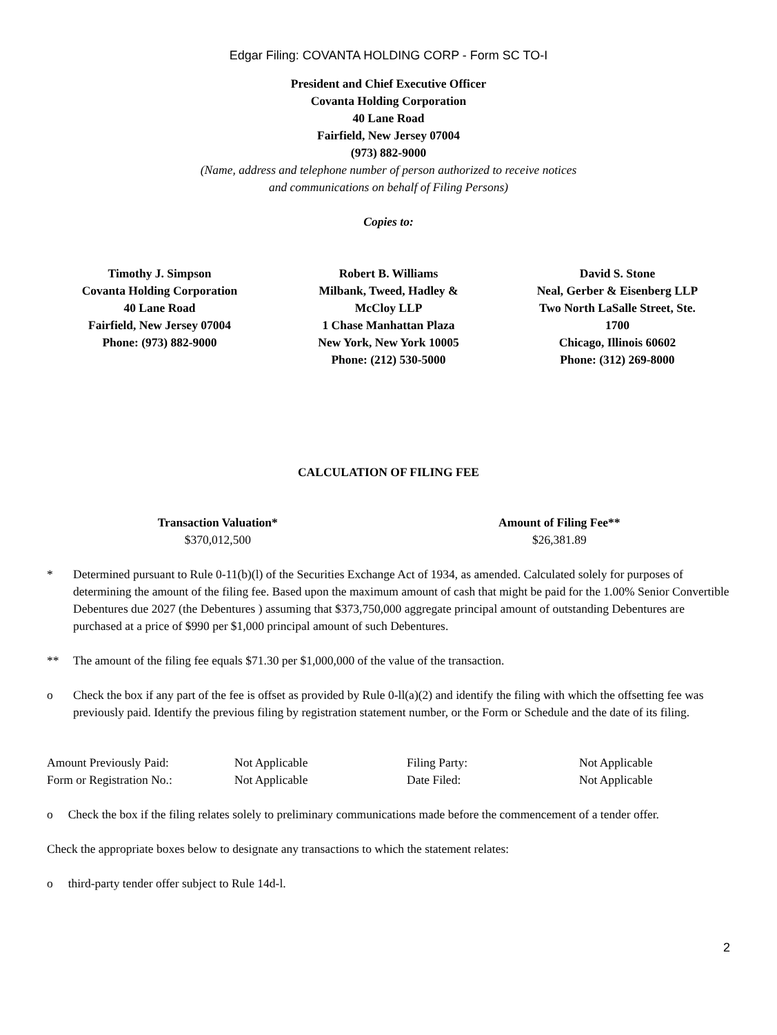Edgar Filing: COVANTA HOLDING CORP - Form SC TO-I
President and Chief Executive Officer
Covanta Holding Corporation
40 Lane Road
Fairfield, New Jersey 07004
(973) 882-9000
(Name, address and telephone number of person authorized to receive notices
and communications on behalf of Filing Persons)
Copies to:
Timothy J. Simpson
Covanta Holding Corporation
40 Lane Road
Fairfield, New Jersey 07004
Phone: (973) 882-9000
Robert B. Williams
Milbank, Tweed, Hadley &
McCloy LLP
1 Chase Manhattan Plaza
New York, New York 10005
Phone: (212) 530-5000
David S. Stone
Neal, Gerber & Eisenberg LLP
Two North LaSalle Street, Ste.
1700
Chicago, Illinois 60602
Phone: (312) 269-8000
CALCULATION OF FILING FEE
Transaction Valuation*
$370,012,500
Amount of Filing Fee**
$26,381.89
* Determined pursuant to Rule 0-11(b)(l) of the Securities Exchange Act of 1934, as amended. Calculated solely for purposes of determining the amount of the filing fee. Based upon the maximum amount of cash that might be paid for the 1.00% Senior Convertible Debentures due 2027 (the Debentures ) assuming that $373,750,000 aggregate principal amount of outstanding Debentures are purchased at a price of $990 per $1,000 principal amount of such Debentures.
** The amount of the filing fee equals $71.30 per $1,000,000 of the value of the transaction.
o Check the box if any part of the fee is offset as provided by Rule 0-ll(a)(2) and identify the filing with which the offsetting fee was previously paid. Identify the previous filing by registration statement number, or the Form or Schedule and the date of its filing.
| Amount Previously Paid: | Not Applicable | Filing Party: | Not Applicable |
| Form or Registration No.: | Not Applicable | Date Filed: | Not Applicable |
o Check the box if the filing relates solely to preliminary communications made before the commencement of a tender offer.
Check the appropriate boxes below to designate any transactions to which the statement relates:
o third-party tender offer subject to Rule 14d-l.
2